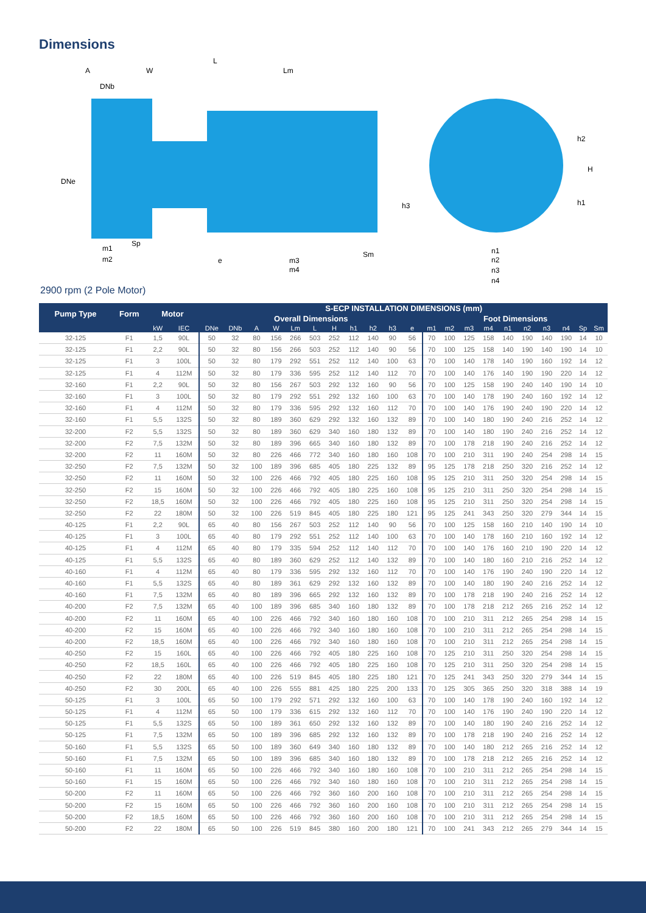Dimensions
L
A
W
Lm
DNb
DNe
Sp
m1
m2
e
m3
m4
Sm
h3
h2
H
h1
n1
n2
n3
n4
2900 rpm (2 Pole Motor)
| Pump Type | Form | Motor | | S-ECP INSTALLATION DIMENSIONS (mm) | | | | | | | | | | | | | | | | | | | | |
| --- | --- | --- | --- | --- | --- | --- | --- | --- | --- | --- | --- | --- | --- | --- | --- | --- | --- | --- | --- | --- | --- | --- | --- | --- |
| | | | | Overall Dimensions | | | | | | | | | | | Foot Dimensions | | | | | | | | | |
| | | kW | IEC | DNe | DNb | A | W | Lm | L | H | h1 | h2 | h3 | e | m1 | m2 | m3 | m4 | n1 | n2 | n3 | n4 | Sp | Sm |
| 32-125 | F1 | 1,5 | 90L | 50 | 32 | 80 | 156 | 266 | 503 | 252 | 112 | 140 | 90 | 56 | 70 | 100 | 125 | 158 | 140 | 190 | 140 | 190 | 14 | 10 |
| 32-125 | F1 | 2,2 | 90L | 50 | 32 | 80 | 156 | 266 | 503 | 252 | 112 | 140 | 90 | 56 | 70 | 100 | 125 | 158 | 140 | 190 | 140 | 190 | 14 | 10 |
| 32-125 | F1 | 3 | 100L | 50 | 32 | 80 | 179 | 292 | 551 | 252 | 112 | 140 | 100 | 63 | 70 | 100 | 140 | 178 | 140 | 190 | 160 | 192 | 14 | 12 |
| 32-125 | F1 | 4 | 112M | 50 | 32 | 80 | 179 | 336 | 595 | 252 | 112 | 140 | 112 | 70 | 70 | 100 | 140 | 176 | 140 | 190 | 190 | 220 | 14 | 12 |
| 32-160 | F1 | 2,2 | 90L | 50 | 32 | 80 | 156 | 267 | 503 | 292 | 132 | 160 | 90 | 56 | 70 | 100 | 125 | 158 | 190 | 240 | 140 | 190 | 14 | 10 |
| 32-160 | F1 | 3 | 100L | 50 | 32 | 80 | 179 | 292 | 551 | 292 | 132 | 160 | 100 | 63 | 70 | 100 | 140 | 178 | 190 | 240 | 160 | 192 | 14 | 12 |
| 32-160 | F1 | 4 | 112M | 50 | 32 | 80 | 179 | 336 | 595 | 292 | 132 | 160 | 112 | 70 | 70 | 100 | 140 | 176 | 190 | 240 | 190 | 220 | 14 | 12 |
| 32-160 | F1 | 5,5 | 132S | 50 | 32 | 80 | 189 | 360 | 629 | 292 | 132 | 160 | 132 | 89 | 70 | 100 | 140 | 180 | 190 | 240 | 216 | 252 | 14 | 12 |
| 32-200 | F2 | 5,5 | 132S | 50 | 32 | 80 | 189 | 360 | 629 | 340 | 160 | 180 | 132 | 89 | 70 | 100 | 140 | 180 | 190 | 240 | 216 | 252 | 14 | 12 |
| 32-200 | F2 | 7,5 | 132M | 50 | 32 | 80 | 189 | 396 | 665 | 340 | 160 | 180 | 132 | 89 | 70 | 100 | 178 | 218 | 190 | 240 | 216 | 252 | 14 | 12 |
| 32-200 | F2 | 11 | 160M | 50 | 32 | 80 | 226 | 466 | 772 | 340 | 160 | 180 | 160 | 108 | 70 | 100 | 210 | 311 | 190 | 240 | 254 | 298 | 14 | 15 |
| 32-250 | F2 | 7,5 | 132M | 50 | 32 | 100 | 189 | 396 | 685 | 405 | 180 | 225 | 132 | 89 | 95 | 125 | 178 | 218 | 250 | 320 | 216 | 252 | 14 | 12 |
| 32-250 | F2 | 11 | 160M | 50 | 32 | 100 | 226 | 466 | 792 | 405 | 180 | 225 | 160 | 108 | 95 | 125 | 210 | 311 | 250 | 320 | 254 | 298 | 14 | 15 |
| 32-250 | F2 | 15 | 160M | 50 | 32 | 100 | 226 | 466 | 792 | 405 | 180 | 225 | 160 | 108 | 95 | 125 | 210 | 311 | 250 | 320 | 254 | 298 | 14 | 15 |
| 32-250 | F2 | 18,5 | 160M | 50 | 32 | 100 | 226 | 466 | 792 | 405 | 180 | 225 | 160 | 108 | 95 | 125 | 210 | 311 | 250 | 320 | 254 | 298 | 14 | 15 |
| 32-250 | F2 | 22 | 180M | 50 | 32 | 100 | 226 | 519 | 845 | 405 | 180 | 225 | 180 | 121 | 95 | 125 | 241 | 343 | 250 | 320 | 279 | 344 | 14 | 15 |
| 40-125 | F1 | 2,2 | 90L | 65 | 40 | 80 | 156 | 267 | 503 | 252 | 112 | 140 | 90 | 56 | 70 | 100 | 125 | 158 | 160 | 210 | 140 | 190 | 14 | 10 |
| 40-125 | F1 | 3 | 100L | 65 | 40 | 80 | 179 | 292 | 551 | 252 | 112 | 140 | 100 | 63 | 70 | 100 | 140 | 178 | 160 | 210 | 160 | 192 | 14 | 12 |
| 40-125 | F1 | 4 | 112M | 65 | 40 | 80 | 179 | 335 | 594 | 252 | 112 | 140 | 112 | 70 | 70 | 100 | 140 | 176 | 160 | 210 | 190 | 220 | 14 | 12 |
| 40-125 | F1 | 5,5 | 132S | 65 | 40 | 80 | 189 | 360 | 629 | 252 | 112 | 140 | 132 | 89 | 70 | 100 | 140 | 180 | 160 | 210 | 216 | 252 | 14 | 12 |
| 40-160 | F1 | 4 | 112M | 65 | 40 | 80 | 179 | 336 | 595 | 292 | 132 | 160 | 112 | 70 | 70 | 100 | 140 | 176 | 190 | 240 | 190 | 220 | 14 | 12 |
| 40-160 | F1 | 5,5 | 132S | 65 | 40 | 80 | 189 | 361 | 629 | 292 | 132 | 160 | 132 | 89 | 70 | 100 | 140 | 180 | 190 | 240 | 216 | 252 | 14 | 12 |
| 40-160 | F1 | 7,5 | 132M | 65 | 40 | 80 | 189 | 396 | 665 | 292 | 132 | 160 | 132 | 89 | 70 | 100 | 178 | 218 | 190 | 240 | 216 | 252 | 14 | 12 |
| 40-200 | F2 | 7,5 | 132M | 65 | 40 | 100 | 189 | 396 | 685 | 340 | 160 | 180 | 132 | 89 | 70 | 100 | 178 | 218 | 212 | 265 | 216 | 252 | 14 | 12 |
| 40-200 | F2 | 11 | 160M | 65 | 40 | 100 | 226 | 466 | 792 | 340 | 160 | 180 | 160 | 108 | 70 | 100 | 210 | 311 | 212 | 265 | 254 | 298 | 14 | 15 |
| 40-200 | F2 | 15 | 160M | 65 | 40 | 100 | 226 | 466 | 792 | 340 | 160 | 180 | 160 | 108 | 70 | 100 | 210 | 311 | 212 | 265 | 254 | 298 | 14 | 15 |
| 40-200 | F2 | 18,5 | 160M | 65 | 40 | 100 | 226 | 466 | 792 | 340 | 160 | 180 | 160 | 108 | 70 | 100 | 210 | 311 | 212 | 265 | 254 | 298 | 14 | 15 |
| 40-250 | F2 | 15 | 160L | 65 | 40 | 100 | 226 | 466 | 792 | 405 | 180 | 225 | 160 | 108 | 70 | 125 | 210 | 311 | 250 | 320 | 254 | 298 | 14 | 15 |
| 40-250 | F2 | 18,5 | 160L | 65 | 40 | 100 | 226 | 466 | 792 | 405 | 180 | 225 | 160 | 108 | 70 | 125 | 210 | 311 | 250 | 320 | 254 | 298 | 14 | 15 |
| 40-250 | F2 | 22 | 180M | 65 | 40 | 100 | 226 | 519 | 845 | 405 | 180 | 225 | 180 | 121 | 70 | 125 | 241 | 343 | 250 | 320 | 279 | 344 | 14 | 15 |
| 40-250 | F2 | 30 | 200L | 65 | 40 | 100 | 226 | 555 | 881 | 425 | 180 | 225 | 200 | 133 | 70 | 125 | 305 | 365 | 250 | 320 | 318 | 388 | 14 | 19 |
| 50-125 | F1 | 3 | 100L | 65 | 50 | 100 | 179 | 292 | 571 | 292 | 132 | 160 | 100 | 63 | 70 | 100 | 140 | 178 | 190 | 240 | 160 | 192 | 14 | 12 |
| 50-125 | F1 | 4 | 112M | 65 | 50 | 100 | 179 | 336 | 615 | 292 | 132 | 160 | 112 | 70 | 70 | 100 | 140 | 176 | 190 | 240 | 190 | 220 | 14 | 12 |
| 50-125 | F1 | 5,5 | 132S | 65 | 50 | 100 | 189 | 361 | 650 | 292 | 132 | 160 | 132 | 89 | 70 | 100 | 140 | 180 | 190 | 240 | 216 | 252 | 14 | 12 |
| 50-125 | F1 | 7,5 | 132M | 65 | 50 | 100 | 189 | 396 | 685 | 292 | 132 | 160 | 132 | 89 | 70 | 100 | 178 | 218 | 190 | 240 | 216 | 252 | 14 | 12 |
| 50-160 | F1 | 5,5 | 132S | 65 | 50 | 100 | 189 | 360 | 649 | 340 | 160 | 180 | 132 | 89 | 70 | 100 | 140 | 180 | 212 | 265 | 216 | 252 | 14 | 12 |
| 50-160 | F1 | 7,5 | 132M | 65 | 50 | 100 | 189 | 396 | 685 | 340 | 160 | 180 | 132 | 89 | 70 | 100 | 178 | 218 | 212 | 265 | 216 | 252 | 14 | 12 |
| 50-160 | F1 | 11 | 160M | 65 | 50 | 100 | 226 | 466 | 792 | 340 | 160 | 180 | 160 | 108 | 70 | 100 | 210 | 311 | 212 | 265 | 254 | 298 | 14 | 15 |
| 50-160 | F1 | 15 | 160M | 65 | 50 | 100 | 226 | 466 | 792 | 340 | 160 | 180 | 160 | 108 | 70 | 100 | 210 | 311 | 212 | 265 | 254 | 298 | 14 | 15 |
| 50-200 | F2 | 11 | 160M | 65 | 50 | 100 | 226 | 466 | 792 | 360 | 160 | 200 | 160 | 108 | 70 | 100 | 210 | 311 | 212 | 265 | 254 | 298 | 14 | 15 |
| 50-200 | F2 | 15 | 160M | 65 | 50 | 100 | 226 | 466 | 792 | 360 | 160 | 200 | 160 | 108 | 70 | 100 | 210 | 311 | 212 | 265 | 254 | 298 | 14 | 15 |
| 50-200 | F2 | 18,5 | 160M | 65 | 50 | 100 | 226 | 466 | 792 | 360 | 160 | 200 | 160 | 108 | 70 | 100 | 210 | 311 | 212 | 265 | 254 | 298 | 14 | 15 |
| 50-200 | F2 | 22 | 180M | 65 | 50 | 100 | 226 | 519 | 845 | 380 | 160 | 200 | 180 | 121 | 70 | 100 | 241 | 343 | 212 | 265 | 279 | 344 | 14 | 15 |